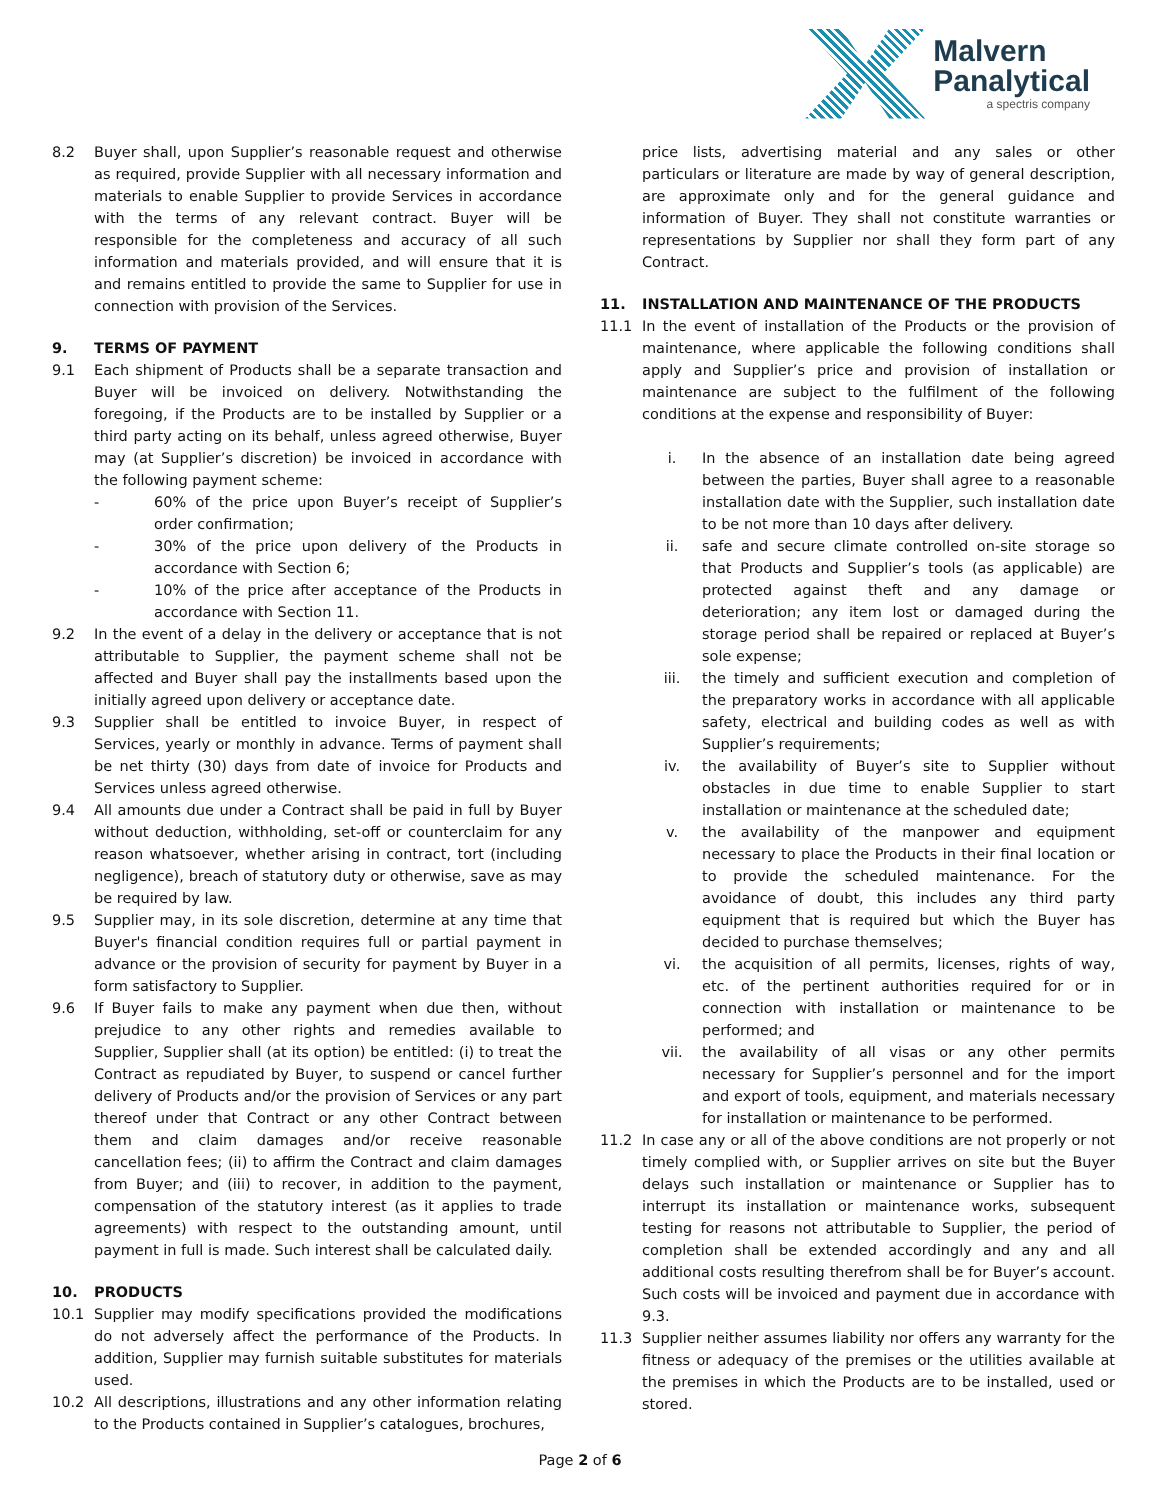Malvern
Panalytical
a spectris company
8.2 Buyer shall, upon Supplier’s reasonable request and otherwise as required, provide Supplier with all necessary information and materials to enable Supplier to provide Services in accordance with the terms of any relevant contract. Buyer will be responsible for the completeness and accuracy of all such information and materials provided, and will ensure that it is and remains entitled to provide the same to Supplier for use in connection with provision of the Services.
9. TERMS OF PAYMENT
9.1 Each shipment of Products shall be a separate transaction and Buyer will be invoiced on delivery. Notwithstanding the foregoing, if the Products are to be installed by Supplier or a third party acting on its behalf, unless agreed otherwise, Buyer may (at Supplier’s discretion) be invoiced in accordance with the following payment scheme:
- 60% of the price upon Buyer’s receipt of Supplier’s order confirmation;
- 30% of the price upon delivery of the Products in accordance with Section 6;
- 10% of the price after acceptance of the Products in accordance with Section 11.
9.2 In the event of a delay in the delivery or acceptance that is not attributable to Supplier, the payment scheme shall not be affected and Buyer shall pay the installments based upon the initially agreed upon delivery or acceptance date.
9.3 Supplier shall be entitled to invoice Buyer, in respect of Services, yearly or monthly in advance. Terms of payment shall be net thirty (30) days from date of invoice for Products and Services unless agreed otherwise.
9.4 All amounts due under a Contract shall be paid in full by Buyer without deduction, withholding, set-off or counterclaim for any reason whatsoever, whether arising in contract, tort (including negligence), breach of statutory duty or otherwise, save as may be required by law.
9.5 Supplier may, in its sole discretion, determine at any time that Buyer's financial condition requires full or partial payment in advance or the provision of security for payment by Buyer in a form satisfactory to Supplier.
9.6 If Buyer fails to make any payment when due then, without prejudice to any other rights and remedies available to Supplier, Supplier shall (at its option) be entitled: (i) to treat the Contract as repudiated by Buyer, to suspend or cancel further delivery of Products and/or the provision of Services or any part thereof under that Contract or any other Contract between them and claim damages and/or receive reasonable cancellation fees; (ii) to affirm the Contract and claim damages from Buyer; and (iii) to recover, in addition to the payment, compensation of the statutory interest (as it applies to trade agreements) with respect to the outstanding amount, until payment in full is made. Such interest shall be calculated daily.
10. PRODUCTS
10.1 Supplier may modify specifications provided the modifications do not adversely affect the performance of the Products. In addition, Supplier may furnish suitable substitutes for materials used.
10.2 All descriptions, illustrations and any other information relating to the Products contained in Supplier’s catalogues, brochures,
price lists, advertising material and any sales or other particulars or literature are made by way of general description, are approximate only and for the general guidance and information of Buyer. They shall not constitute warranties or representations by Supplier nor shall they form part of any Contract.
11. INSTALLATION AND MAINTENANCE OF THE PRODUCTS
11.1 In the event of installation of the Products or the provision of maintenance, where applicable the following conditions shall apply and Supplier’s price and provision of installation or maintenance are subject to the fulfilment of the following conditions at the expense and responsibility of Buyer:
i. In the absence of an installation date being agreed between the parties, Buyer shall agree to a reasonable installation date with the Supplier, such installation date to be not more than 10 days after delivery.
ii. safe and secure climate controlled on-site storage so that Products and Supplier’s tools (as applicable) are protected against theft and any damage or deterioration; any item lost or damaged during the storage period shall be repaired or replaced at Buyer’s sole expense;
iii. the timely and sufficient execution and completion of the preparatory works in accordance with all applicable safety, electrical and building codes as well as with Supplier’s requirements;
iv. the availability of Buyer’s site to Supplier without obstacles in due time to enable Supplier to start installation or maintenance at the scheduled date;
v. the availability of the manpower and equipment necessary to place the Products in their final location or to provide the scheduled maintenance. For the avoidance of doubt, this includes any third party equipment that is required but which the Buyer has decided to purchase themselves;
vi. the acquisition of all permits, licenses, rights of way, etc. of the pertinent authorities required for or in connection with installation or maintenance to be performed; and
vii. the availability of all visas or any other permits necessary for Supplier’s personnel and for the import and export of tools, equipment, and materials necessary for installation or maintenance to be performed.
11.2 In case any or all of the above conditions are not properly or not timely complied with, or Supplier arrives on site but the Buyer delays such installation or maintenance or Supplier has to interrupt its installation or maintenance works, subsequent testing for reasons not attributable to Supplier, the period of completion shall be extended accordingly and any and all additional costs resulting therefrom shall be for Buyer’s account. Such costs will be invoiced and payment due in accordance with 9.3.
11.3 Supplier neither assumes liability nor offers any warranty for the fitness or adequacy of the premises or the utilities available at the premises in which the Products are to be installed, used or stored.
Page 2 of 6